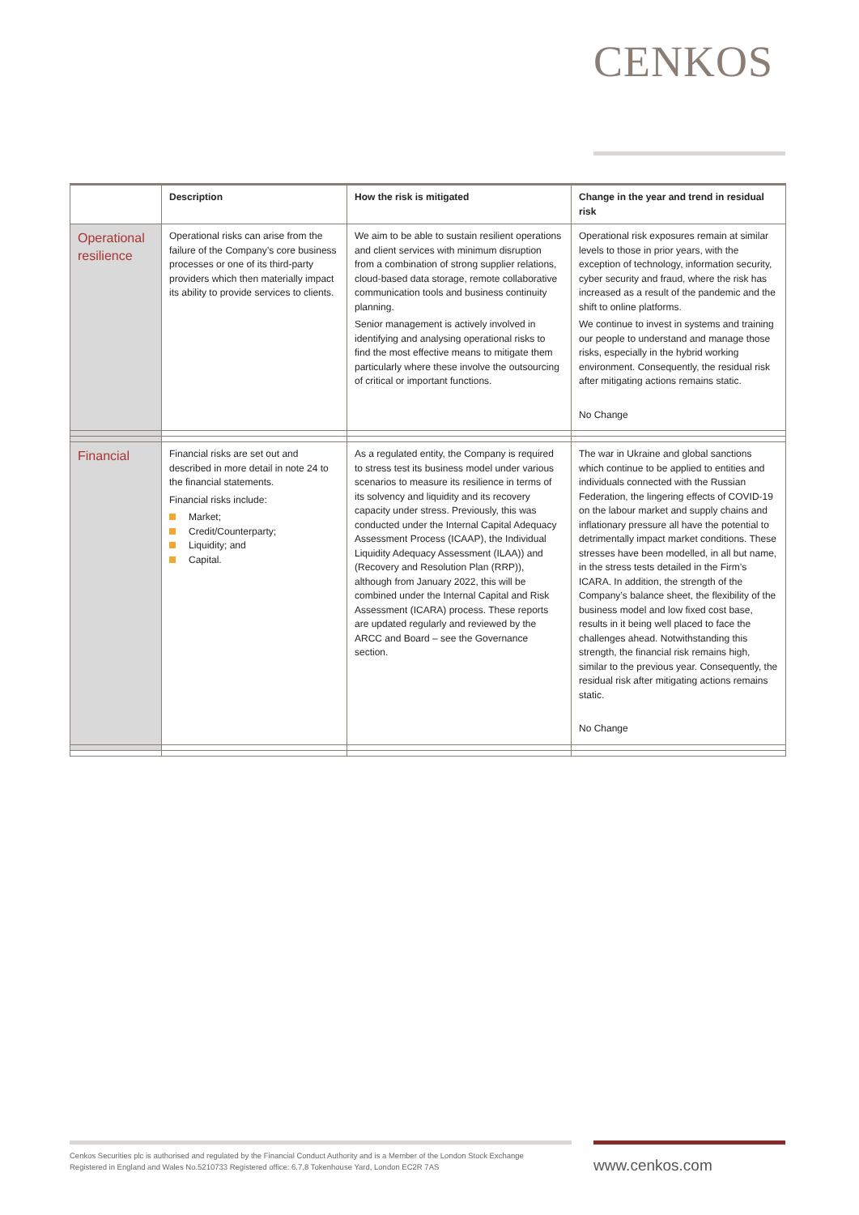CENKOS
| | Description | How the risk is mitigated | Change in the year and trend in residual risk |
| --- | --- | --- | --- |
| Operational resilience | Operational risks can arise from the failure of the Company’s core business processes or one of its third-party providers which then materially impact its ability to provide services to clients. | We aim to be able to sustain resilient operations and client services with minimum disruption from a combination of strong supplier relations, cloud-based data storage, remote collaborative communication tools and business continuity planning. Senior management is actively involved in identifying and analysing operational risks to find the most effective means to mitigate them particularly where these involve the outsourcing of critical or important functions. | Operational risk exposures remain at similar levels to those in prior years, with the exception of technology, information security, cyber security and fraud, where the risk has increased as a result of the pandemic and the shift to online platforms. We continue to invest in systems and training our people to understand and manage those risks, especially in the hybrid working environment. Consequently, the residual risk after mitigating actions remains static. No Change |
| Financial | Financial risks are set out and described in more detail in note 24 to the financial statements. Financial risks include: Market; Credit/Counterparty; Liquidity; and Capital. | As a regulated entity, the Company is required to stress test its business model under various scenarios to measure its resilience in terms of its solvency and liquidity and its recovery capacity under stress. Previously, this was conducted under the Internal Capital Adequacy Assessment Process (ICAAP), the Individual Liquidity Adequacy Assessment (ILAA)) and (Recovery and Resolution Plan (RRP)), although from January 2022, this will be combined under the Internal Capital and Risk Assessment (ICARA) process. These reports are updated regularly and reviewed by the ARCC and Board – see the Governance section. | The war in Ukraine and global sanctions which continue to be applied to entities and individuals connected with the Russian Federation, the lingering effects of COVID-19 on the labour market and supply chains and inflationary pressure all have the potential to detrimentally impact market conditions. These stresses have been modelled, in all but name, in the stress tests detailed in the Firm’s ICARA. In addition, the strength of the Company’s balance sheet, the flexibility of the business model and low fixed cost base, results in it being well placed to face the challenges ahead. Notwithstanding this strength, the financial risk remains high, similar to the previous year. Consequently, the residual risk after mitigating actions remains static. No Change |
Cenkos Securities plc is authorised and regulated by the Financial Conduct Authority and is a Member of the London Stock Exchange
Registered in England and Wales No.5210733 Registered office: 6.7.8 Tokenhouse Yard, London EC2R 7AS
www.cenkos.com